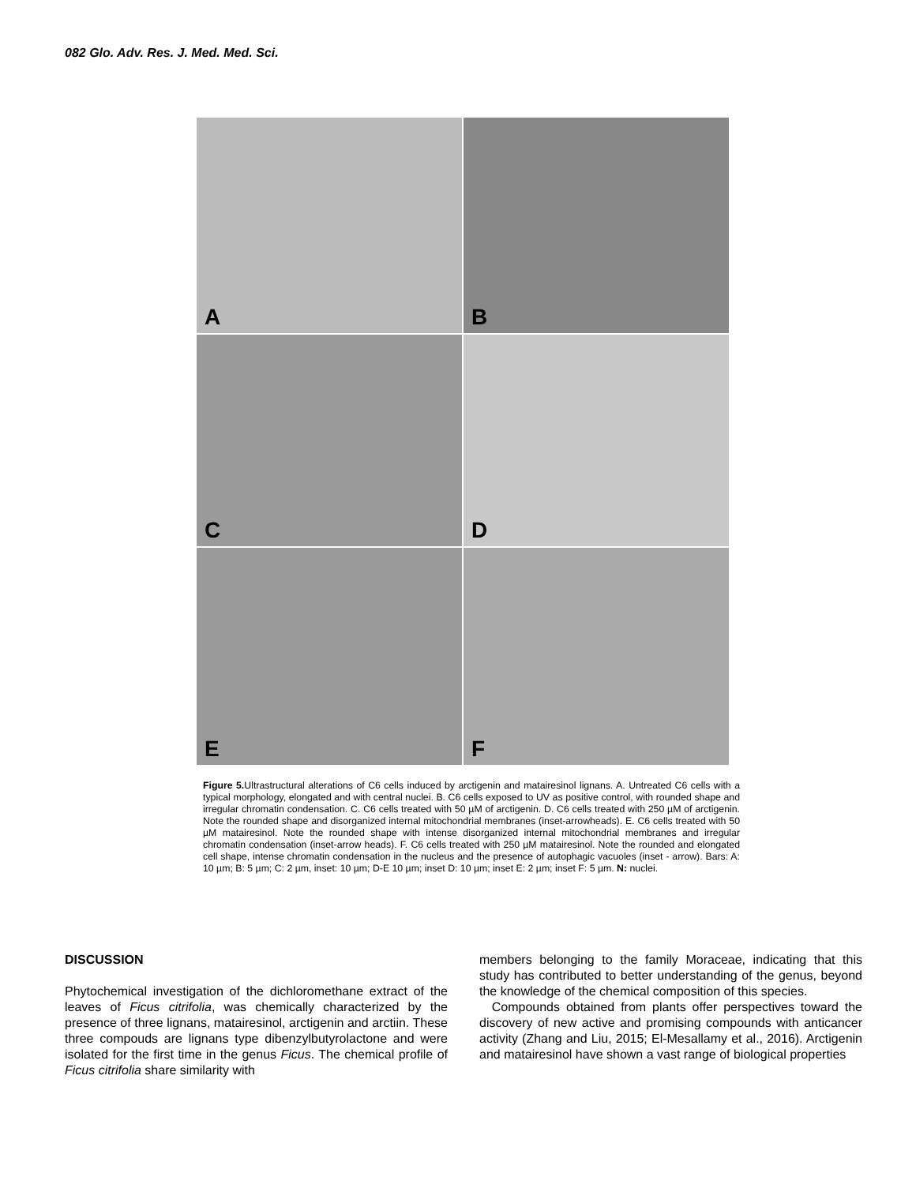082 Glo. Adv. Res. J. Med. Med. Sci.
A
B
C
D
E
F
Figure 5. Ultrastructural alterations of C6 cells induced by arctigenin and matairesinol lignans. A. Untreated C6 cells with a typical morphology, elongated and with central nuclei. B. C6 cells exposed to UV as positive control, with rounded shape and irregular chromatin condensation. C. C6 cells treated with 50 µM of arctigenin. D. C6 cells treated with 250 µM of arctigenin. Note the rounded shape and disorganized internal mitochondrial membranes (inset-arrowheads). E. C6 cells treated with 50 µM matairesinol. Note the rounded shape with intense disorganized internal mitochondrial membranes and irregular chromatin condensation (inset-arrow heads). F. C6 cells treated with 250 µM matairesinol. Note the rounded and elongated cell shape, intense chromatin condensation in the nucleus and the presence of autophagic vacuoles (inset - arrow). Bars: A: 10 µm; B: 5 µm; C: 2 µm, inset: 10 µm; D-E 10 µm; inset D: 10 µm; inset E: 2 µm; inset F: 5 µm. N: nuclei.
DISCUSSION
Phytochemical investigation of the dichloromethane extract of the leaves of Ficus citrifolia, was chemically characterized by the presence of three lignans, matairesinol, arctigenin and arctiin. These three compouds are lignans type dibenzylbutyrolactone and were isolated for the first time in the genus Ficus. The chemical profile of Ficus citrifolia share similarity with
members belonging to the family Moraceae, indicating that this study has contributed to better understanding of the genus, beyond the knowledge of the chemical composition of this species.
Compounds obtained from plants offer perspectives toward the discovery of new active and promising compounds with anticancer activity (Zhang and Liu, 2015; El-Mesallamy et al., 2016). Arctigenin and matairesinol have shown a vast range of biological properties